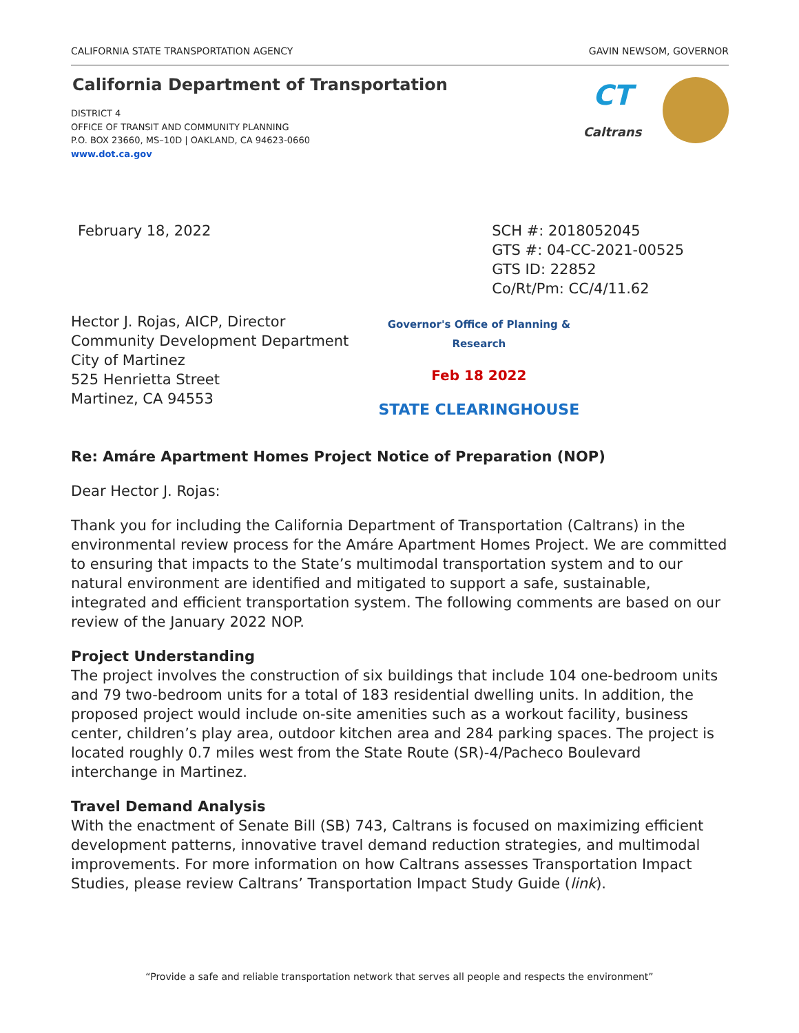CALIFORNIA STATE TRANSPORTATION AGENCY GAVIN NEWSOM, GOVERNOR
California Department of Transportation
DISTRICT 4
OFFICE OF TRANSIT AND COMMUNITY PLANNING
P.O. BOX 23660, MS–10D | OAKLAND, CA 94623-0660
www.dot.ca.gov
CT
Caltrans
February 18, 2022 SCH #: 2018052045
GTS #: 04-CC-2021-00525
GTS ID: 22852
Co/Rt/Pm: CC/4/11.62
Hector J. Rojas, AICP, Director
Community Development Department
City of Martinez
525 Henrietta Street
Martinez, CA 94553
Governor's Office of Planning & Research
Feb 18 2022
STATE CLEARINGHOUSE
Re: Amáre Apartment Homes Project Notice of Preparation (NOP)
Dear Hector J. Rojas:
Thank you for including the California Department of Transportation (Caltrans) in the environmental review process for the Amáre Apartment Homes Project. We are committed to ensuring that impacts to the State’s multimodal transportation system and to our natural environment are identified and mitigated to support a safe, sustainable, integrated and efficient transportation system. The following comments are based on our review of the January 2022 NOP.
Project Understanding
The project involves the construction of six buildings that include 104 one-bedroom units and 79 two-bedroom units for a total of 183 residential dwelling units. In addition, the proposed project would include on-site amenities such as a workout facility, business center, children’s play area, outdoor kitchen area and 284 parking spaces. The project is located roughly 0.7 miles west from the State Route (SR)-4/Pacheco Boulevard interchange in Martinez.
Travel Demand Analysis
With the enactment of Senate Bill (SB) 743, Caltrans is focused on maximizing efficient development patterns, innovative travel demand reduction strategies, and multimodal improvements. For more information on how Caltrans assesses Transportation Impact Studies, please review Caltrans’ Transportation Impact Study Guide (link).
“Provide a safe and reliable transportation network that serves all people and respects the environment”